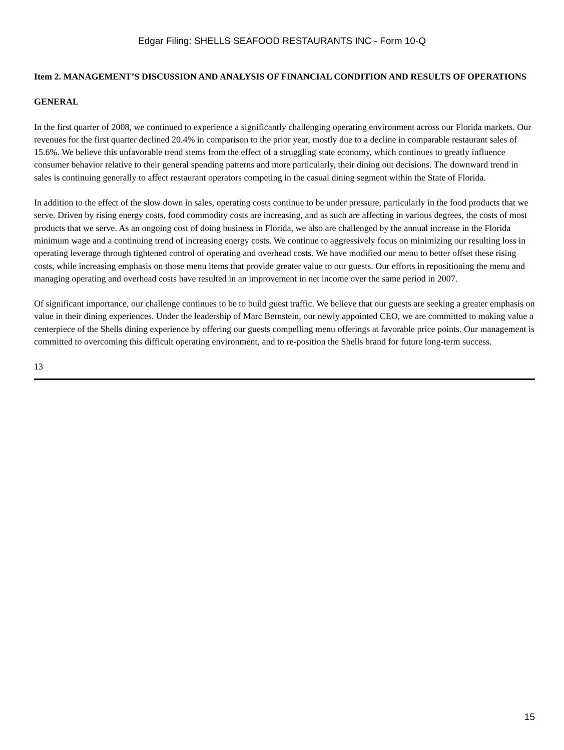Edgar Filing: SHELLS SEAFOOD RESTAURANTS INC - Form 10-Q
Item 2. MANAGEMENT’S DISCUSSION AND ANALYSIS OF FINANCIAL CONDITION AND RESULTS OF OPERATIONS
GENERAL
In the first quarter of 2008, we continued to experience a significantly challenging operating environment across our Florida markets. Our revenues for the first quarter declined 20.4% in comparison to the prior year, mostly due to a decline in comparable restaurant sales of 15.6%. We believe this unfavorable trend stems from the effect of a struggling state economy, which continues to greatly influence consumer behavior relative to their general spending patterns and more particularly, their dining out decisions. The downward trend in sales is continuing generally to affect restaurant operators competing in the casual dining segment within the State of Florida.
In addition to the effect of the slow down in sales, operating costs continue to be under pressure, particularly in the food products that we serve. Driven by rising energy costs, food commodity costs are increasing, and as such are affecting in various degrees, the costs of most products that we serve. As an ongoing cost of doing business in Florida, we also are challenged by the annual increase in the Florida minimum wage and a continuing trend of increasing energy costs. We continue to aggressively focus on minimizing our resulting loss in operating leverage through tightened control of operating and overhead costs. We have modified our menu to better offset these rising costs, while increasing emphasis on those menu items that provide greater value to our guests. Our efforts in repositioning the menu and managing operating and overhead costs have resulted in an improvement in net income over the same period in 2007.
Of significant importance, our challenge continues to be to build guest traffic. We believe that our guests are seeking a greater emphasis on value in their dining experiences. Under the leadership of Marc Bernstein, our newly appointed CEO, we are committed to making value a centerpiece of the Shells dining experience by offering our guests compelling menu offerings at favorable price points. Our management is committed to overcoming this difficult operating environment, and to re-position the Shells brand for future long-term success.
13
15